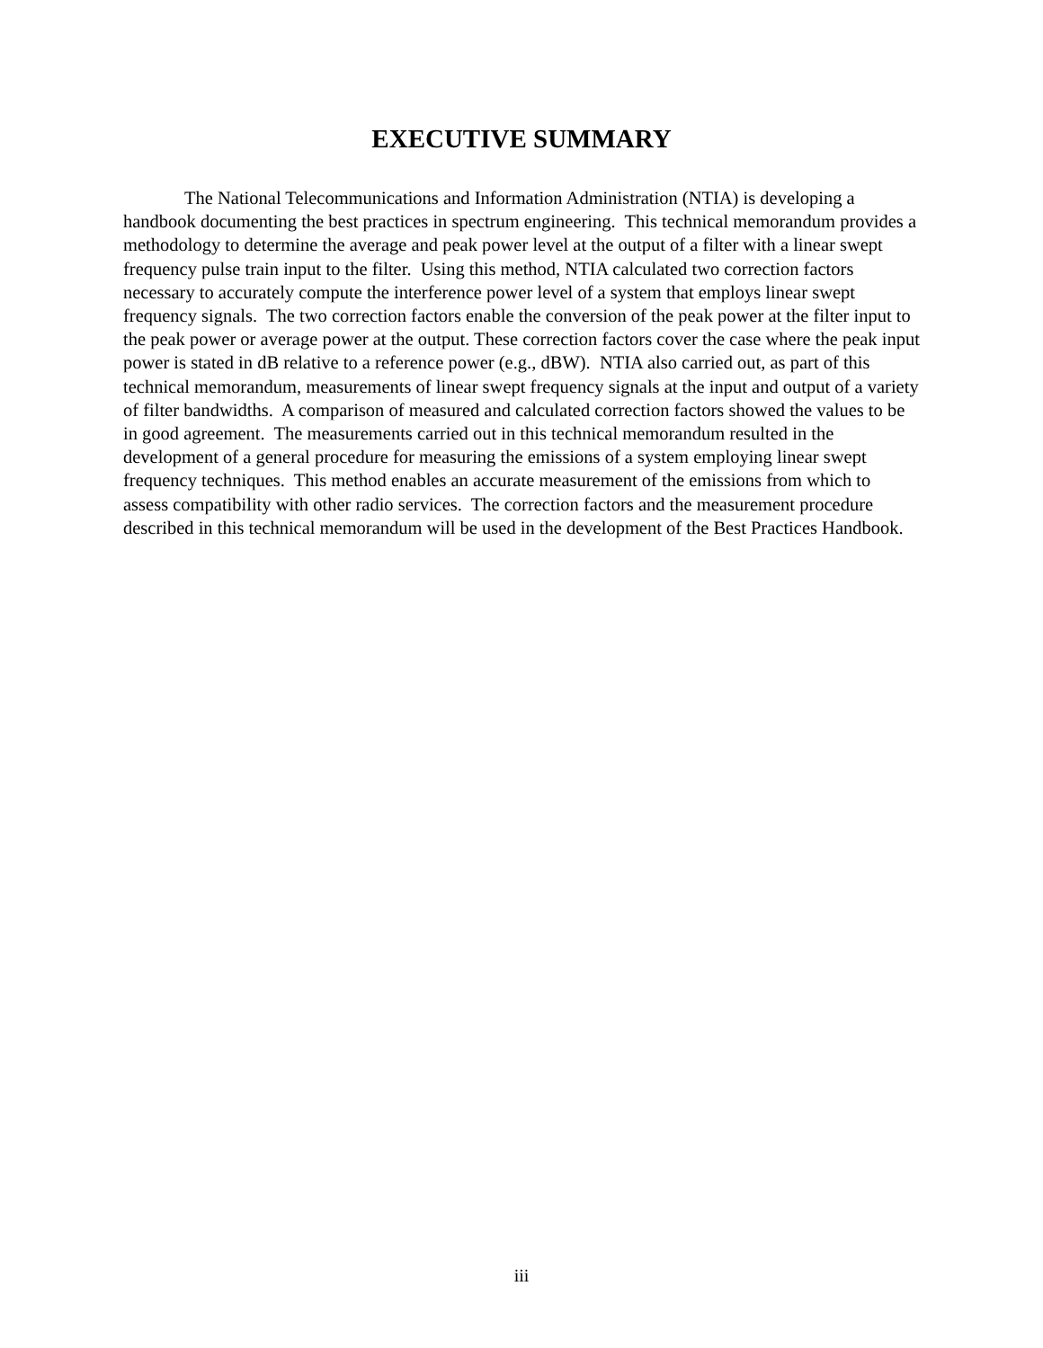EXECUTIVE SUMMARY
The National Telecommunications and Information Administration (NTIA) is developing a handbook documenting the best practices in spectrum engineering. This technical memorandum provides a methodology to determine the average and peak power level at the output of a filter with a linear swept frequency pulse train input to the filter. Using this method, NTIA calculated two correction factors necessary to accurately compute the interference power level of a system that employs linear swept frequency signals. The two correction factors enable the conversion of the peak power at the filter input to the peak power or average power at the output. These correction factors cover the case where the peak input power is stated in dB relative to a reference power (e.g., dBW). NTIA also carried out, as part of this technical memorandum, measurements of linear swept frequency signals at the input and output of a variety of filter bandwidths. A comparison of measured and calculated correction factors showed the values to be in good agreement. The measurements carried out in this technical memorandum resulted in the development of a general procedure for measuring the emissions of a system employing linear swept frequency techniques. This method enables an accurate measurement of the emissions from which to assess compatibility with other radio services. The correction factors and the measurement procedure described in this technical memorandum will be used in the development of the Best Practices Handbook.
iii